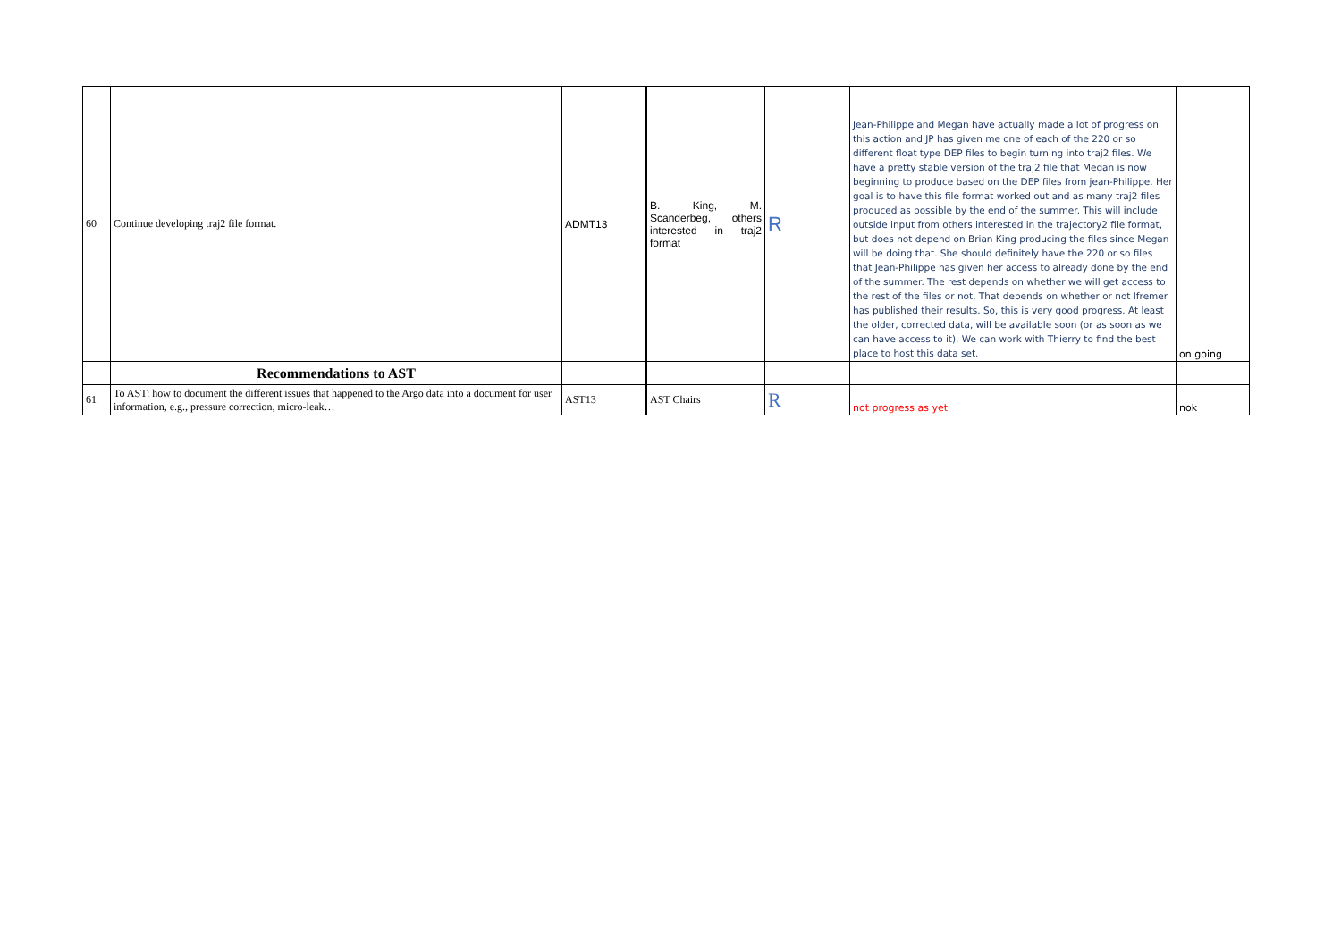| 60 | Continue developing traj2 file format. | ADMT13 | B. King, M. Scanderbeg, others interested in traj2 format | R | Jean-Philippe and Megan have actually made a lot of progress on this action and JP has given me one of each of the 220 or so different float type DEP files to begin turning into traj2 files. We have a pretty stable version of the traj2 file that Megan is now beginning to produce based on the DEP files from jean-Philippe. Her goal is to have this file format worked out and as many traj2 files produced as possible by the end of the summer. This will include outside input from others interested in the trajectory2 file format, but does not depend on Brian King producing the files since Megan will be doing that. She should definitely have the 220 or so files that Jean-Philippe has given her access to already done by the end of the summer. The rest depends on whether we will get access to the rest of the files or not. That depends on whether or not Ifremer has published their results. So, this is very good progress. At least the older, corrected data, will be available soon (or as soon as we can have access to it). We can work with Thierry to find the best place to host this data set. | on going |
| | Recommendations to AST | | | | | |
| 61 | To AST: how to document the different issues that happened to the Argo data into a document for user information, e.g., pressure correction, micro-leak… | AST13 | AST Chairs | R | not progress as yet | nok |